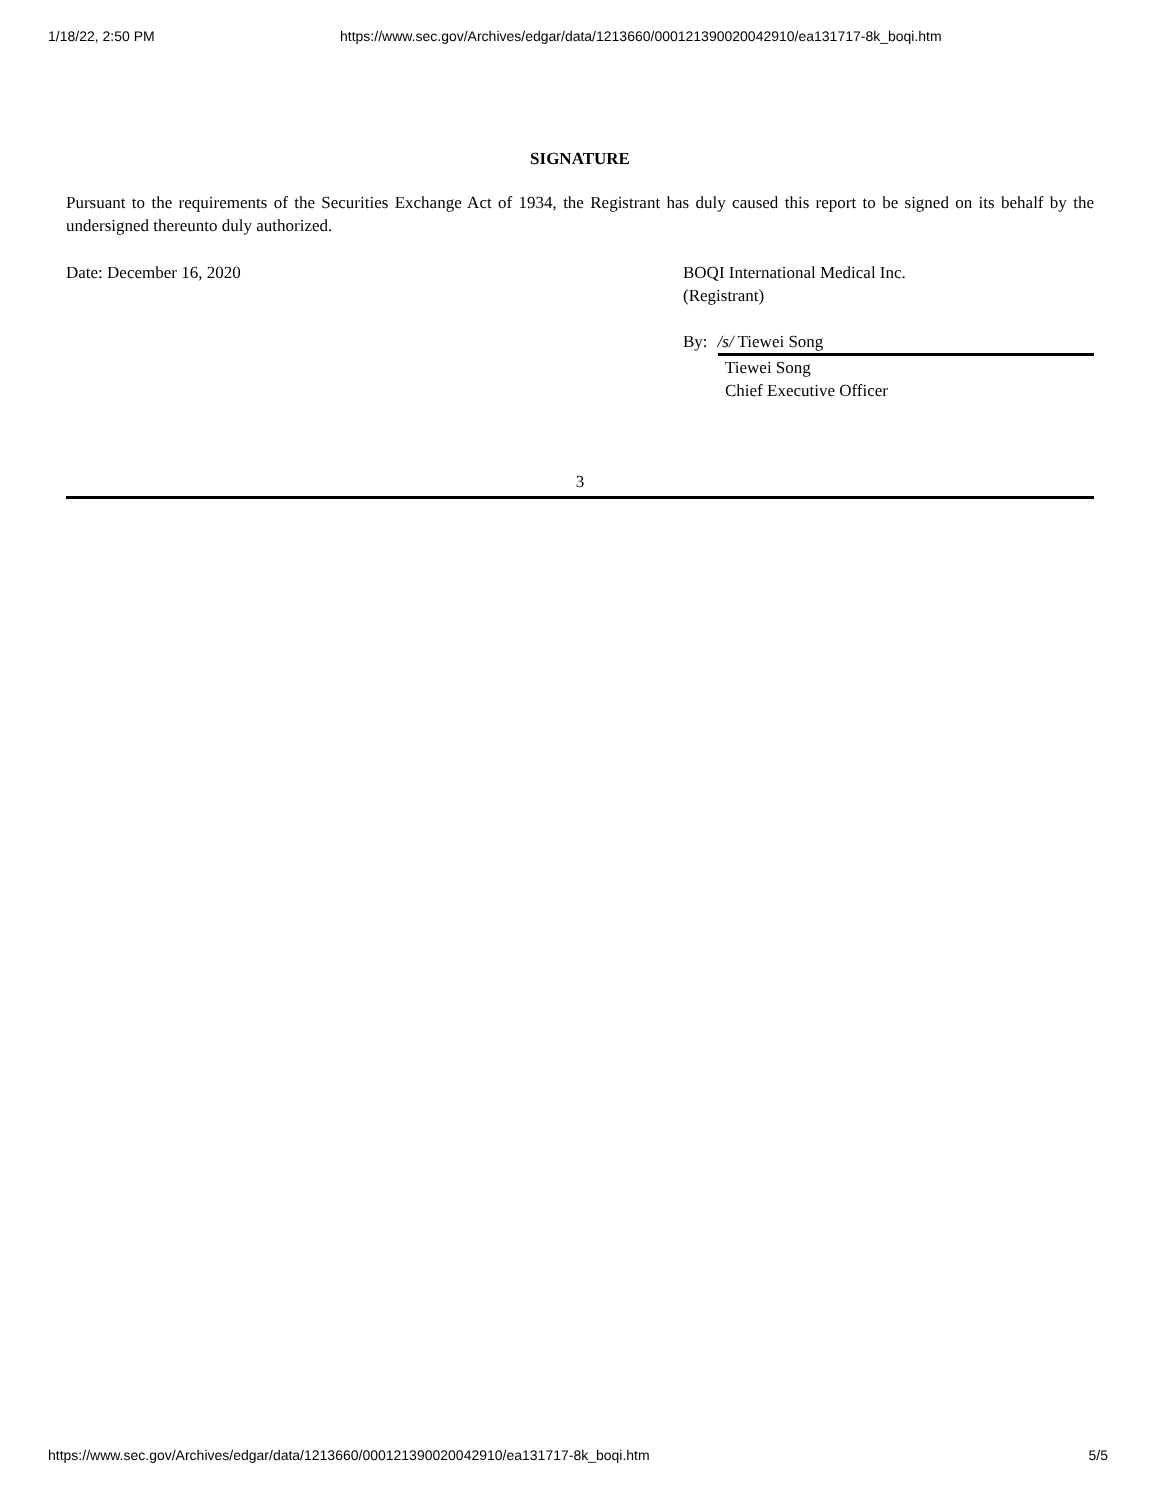1/18/22, 2:50 PM https://www.sec.gov/Archives/edgar/data/1213660/000121390020042910/ea131717-8k_boqi.htm
SIGNATURE
Pursuant to the requirements of the Securities Exchange Act of 1934, the Registrant has duly caused this report to be signed on its behalf by the undersigned thereunto duly authorized.
Date: December 16, 2020 BOQI International Medical Inc.
(Registrant)
By: /s/ Tiewei Song
Tiewei Song
Chief Executive Officer
3
https://www.sec.gov/Archives/edgar/data/1213660/000121390020042910/ea131717-8k_boqi.htm 5/5